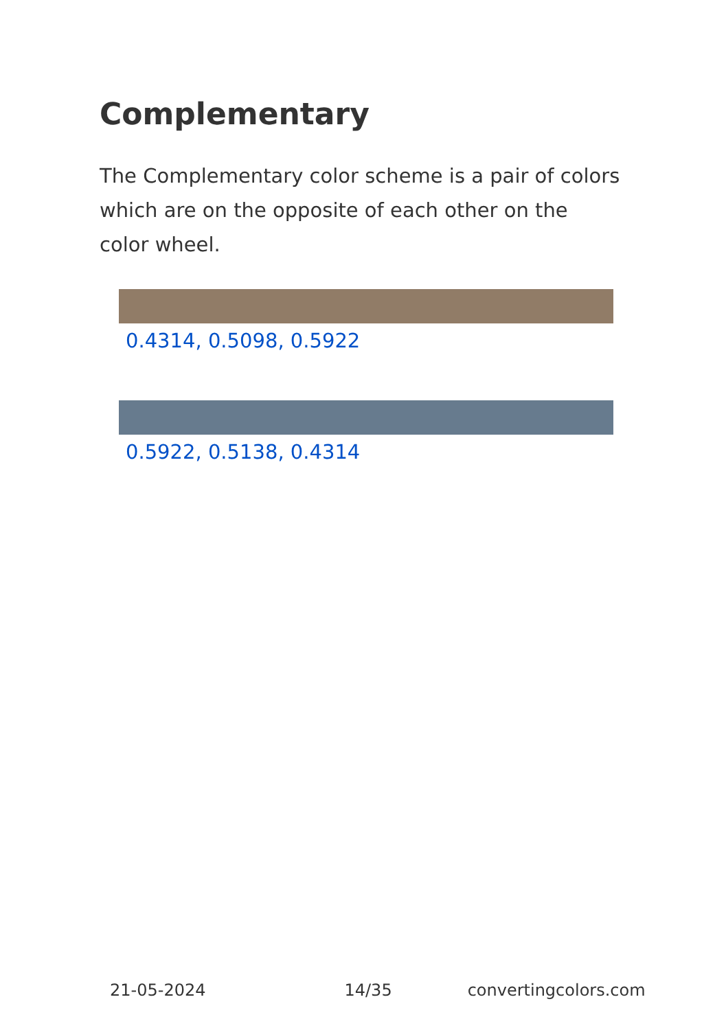Complementary
The Complementary color scheme is a pair of colors which are on the opposite of each other on the color wheel.
0.4314, 0.5098, 0.5922
0.5922, 0.5138, 0.4314
21-05-2024 14/35 convertingcolors.com